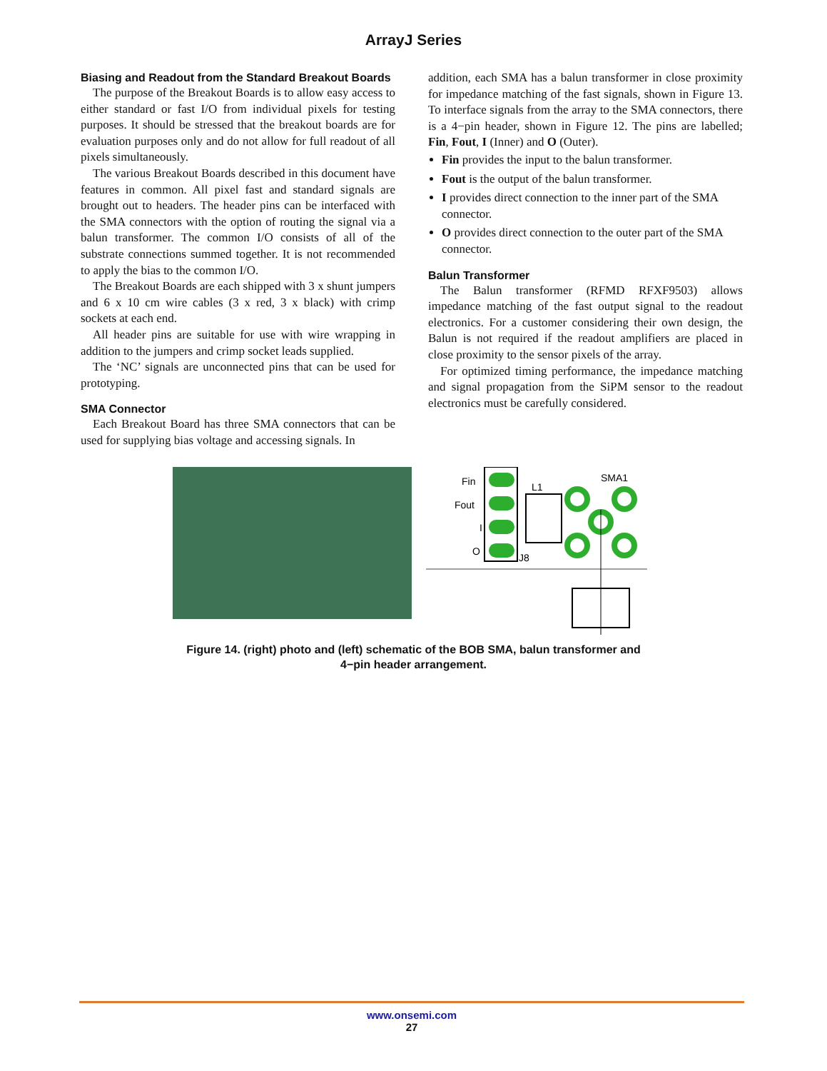ArrayJ Series
Biasing and Readout from the Standard Breakout Boards
The purpose of the Breakout Boards is to allow easy access to either standard or fast I/O from individual pixels for testing purposes. It should be stressed that the breakout boards are for evaluation purposes only and do not allow for full readout of all pixels simultaneously.
The various Breakout Boards described in this document have features in common. All pixel fast and standard signals are brought out to headers. The header pins can be interfaced with the SMA connectors with the option of routing the signal via a balun transformer. The common I/O consists of all of the substrate connections summed together. It is not recommended to apply the bias to the common I/O.
The Breakout Boards are each shipped with 3 x shunt jumpers and 6 x 10 cm wire cables (3 x red, 3 x black) with crimp sockets at each end.
All header pins are suitable for use with wire wrapping in addition to the jumpers and crimp socket leads supplied.
The ‘NC’ signals are unconnected pins that can be used for prototyping.
SMA Connector
Each Breakout Board has three SMA connectors that can be used for supplying bias voltage and accessing signals. In
addition, each SMA has a balun transformer in close proximity for impedance matching of the fast signals, shown in Figure 13. To interface signals from the array to the SMA connectors, there is a 4−pin header, shown in Figure 12. The pins are labelled; Fin, Fout, I (Inner) and O (Outer).
Fin provides the input to the balun transformer.
Fout is the output of the balun transformer.
I provides direct connection to the inner part of the SMA connector.
O provides direct connection to the outer part of the SMA connector.
Balun Transformer
The Balun transformer (RFMD RFXF9503) allows impedance matching of the fast output signal to the readout electronics. For a customer considering their own design, the Balun is not required if the readout amplifiers are placed in close proximity to the sensor pixels of the array.
For optimized timing performance, the impedance matching and signal propagation from the SiPM sensor to the readout electronics must be carefully considered.
Fin
Fout
I
O
L1
J8
SMA1
Figure 14. (right) photo and (left) schematic of the BOB SMA, balun transformer and
4−pin header arrangement.
www.onsemi.com
27